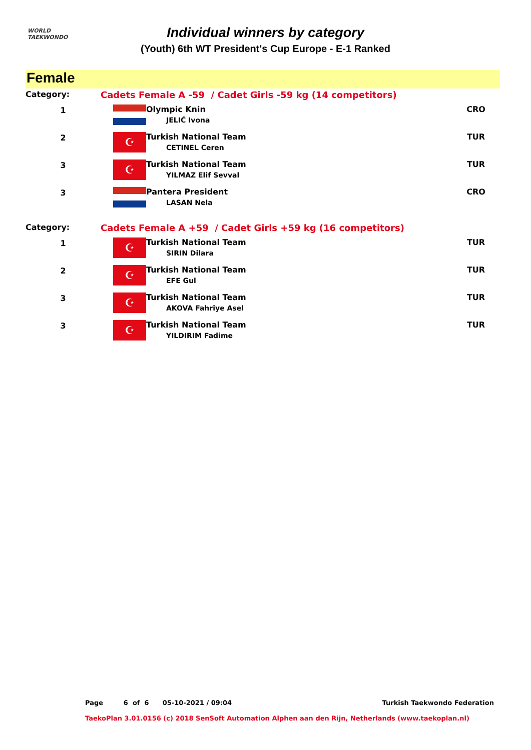WORLD
TAEKWONDO
Individual winners by category
(Youth) 6th WT President's Cup Europe - E-1 Ranked
Female
| Category: | Cadets Female A -59 / Cadet Girls -59 kg (14 competitors) | | |
| 1 | | Olympic Knin JELIĆ Ivona | CRO |
| 2 | ☪ | Turkish National Team CETINEL Ceren | TUR |
| 3 | ☪ | Turkish National Team YILMAZ Elif Sevval | TUR |
| 3 | | Pantera President LASAN Nela | CRO |
| Category: | Cadets Female A +59 / Cadet Girls +59 kg (16 competitors) | | |
| 1 | ☪ | Turkish National Team SIRIN Dilara | TUR |
| 2 | ☪ | Turkish National Team EFE Gul | TUR |
| 3 | ☪ | Turkish National Team AKOVA Fahriye Asel | TUR |
| 3 | ☪ | Turkish National Team YILDIRIM Fadime | TUR |
Page 6 of 6 05-10-2021 / 09:04 Turkish Taekwondo Federation
TaekoPlan 3.01.0156 (c) 2018 SenSoft Automation Alphen aan den Rijn, Netherlands (www.taekoplan.nl)